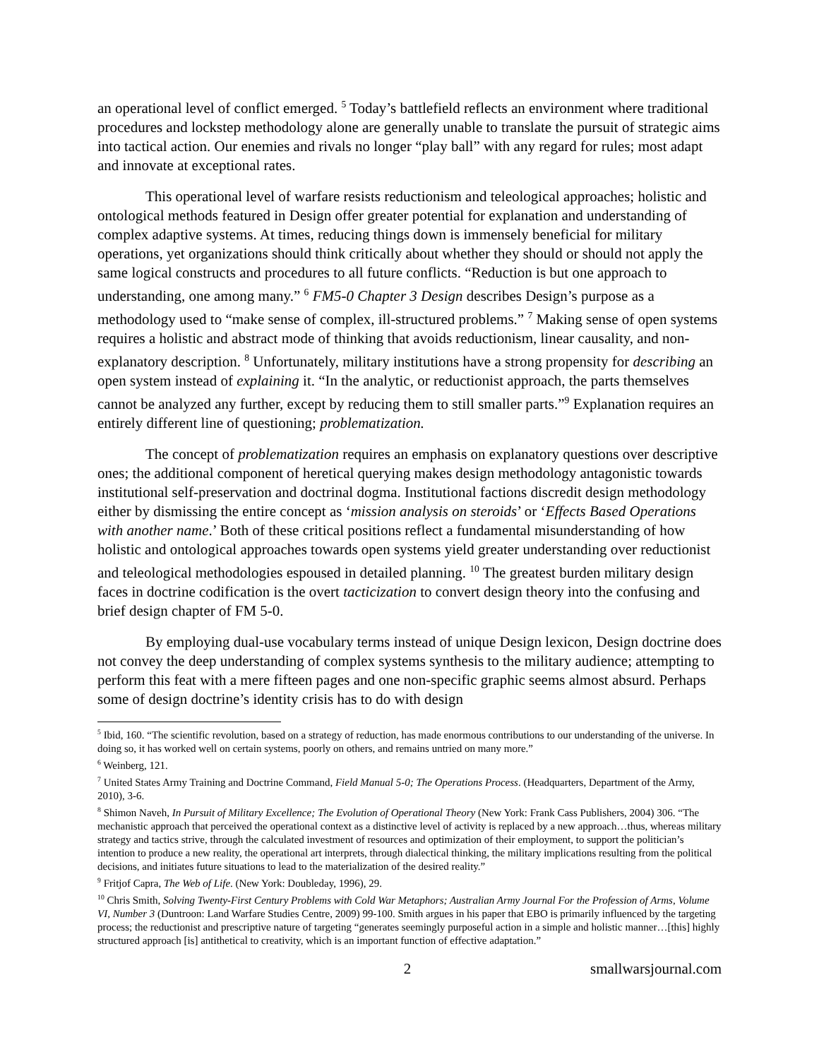an operational level of conflict emerged. <sup>5</sup> Today’s battlefield reflects an environment where traditional procedures and lockstep methodology alone are generally unable to translate the pursuit of strategic aims into tactical action. Our enemies and rivals no longer “play ball” with any regard for rules; most adapt and innovate at exceptional rates.
This operational level of warfare resists reductionism and teleological approaches; holistic and ontological methods featured in Design offer greater potential for explanation and understanding of complex adaptive systems. At times, reducing things down is immensely beneficial for military operations, yet organizations should think critically about whether they should or should not apply the same logical constructs and procedures to all future conflicts. “Reduction is but one approach to understanding, one among many.” <sup>6</sup> FM5-0 Chapter 3 Design describes Design’s purpose as a methodology used to “make sense of complex, ill-structured problems.” <sup>7</sup> Making sense of open systems requires a holistic and abstract mode of thinking that avoids reductionism, linear causality, and non-explanatory description. <sup>8</sup> Unfortunately, military institutions have a strong propensity for describing an open system instead of explaining it. “In the analytic, or reductionist approach, the parts themselves cannot be analyzed any further, except by reducing them to still smaller parts.”<sup>9</sup> Explanation requires an entirely different line of questioning; problematization.
The concept of problematization requires an emphasis on explanatory questions over descriptive ones; the additional component of heretical querying makes design methodology antagonistic towards institutional self-preservation and doctrinal dogma. Institutional factions discredit design methodology either by dismissing the entire concept as ‘mission analysis on steroids’ or ‘Effects Based Operations with another name.’ Both of these critical positions reflect a fundamental misunderstanding of how holistic and ontological approaches towards open systems yield greater understanding over reductionist and teleological methodologies espoused in detailed planning. <sup>10</sup> The greatest burden military design faces in doctrine codification is the overt tacticization to convert design theory into the confusing and brief design chapter of FM 5-0.
By employing dual-use vocabulary terms instead of unique Design lexicon, Design doctrine does not convey the deep understanding of complex systems synthesis to the military audience; attempting to perform this feat with a mere fifteen pages and one non-specific graphic seems almost absurd. Perhaps some of design doctrine’s identity crisis has to do with design
<sup>5</sup> Ibid, 160. “The scientific revolution, based on a strategy of reduction, has made enormous contributions to our understanding of the universe. In doing so, it has worked well on certain systems, poorly on others, and remains untried on many more.”
<sup>6</sup> Weinberg, 121.
<sup>7</sup> United States Army Training and Doctrine Command, Field Manual 5-0; The Operations Process. (Headquarters, Department of the Army, 2010), 3-6.
<sup>8</sup> Shimon Naveh, In Pursuit of Military Excellence; The Evolution of Operational Theory (New York: Frank Cass Publishers, 2004) 306. “The mechanistic approach that perceived the operational context as a distinctive level of activity is replaced by a new approach…thus, whereas military strategy and tactics strive, through the calculated investment of resources and optimization of their employment, to support the politician’s intention to produce a new reality, the operational art interprets, through dialectical thinking, the military implications resulting from the political decisions, and initiates future situations to lead to the materialization of the desired reality.”
<sup>9</sup> Fritjof Capra, The Web of Life. (New York: Doubleday, 1996), 29.
<sup>10</sup> Chris Smith, Solving Twenty-First Century Problems with Cold War Metaphors; Australian Army Journal For the Profession of Arms, Volume VI, Number 3 (Duntroon: Land Warfare Studies Centre, 2009) 99-100. Smith argues in his paper that EBO is primarily influenced by the targeting process; the reductionist and prescriptive nature of targeting “generates seemingly purposeful action in a simple and holistic manner…[this] highly structured approach [is] antithetical to creativity, which is an important function of effective adaptation.”
2 smallwarsjournal.com